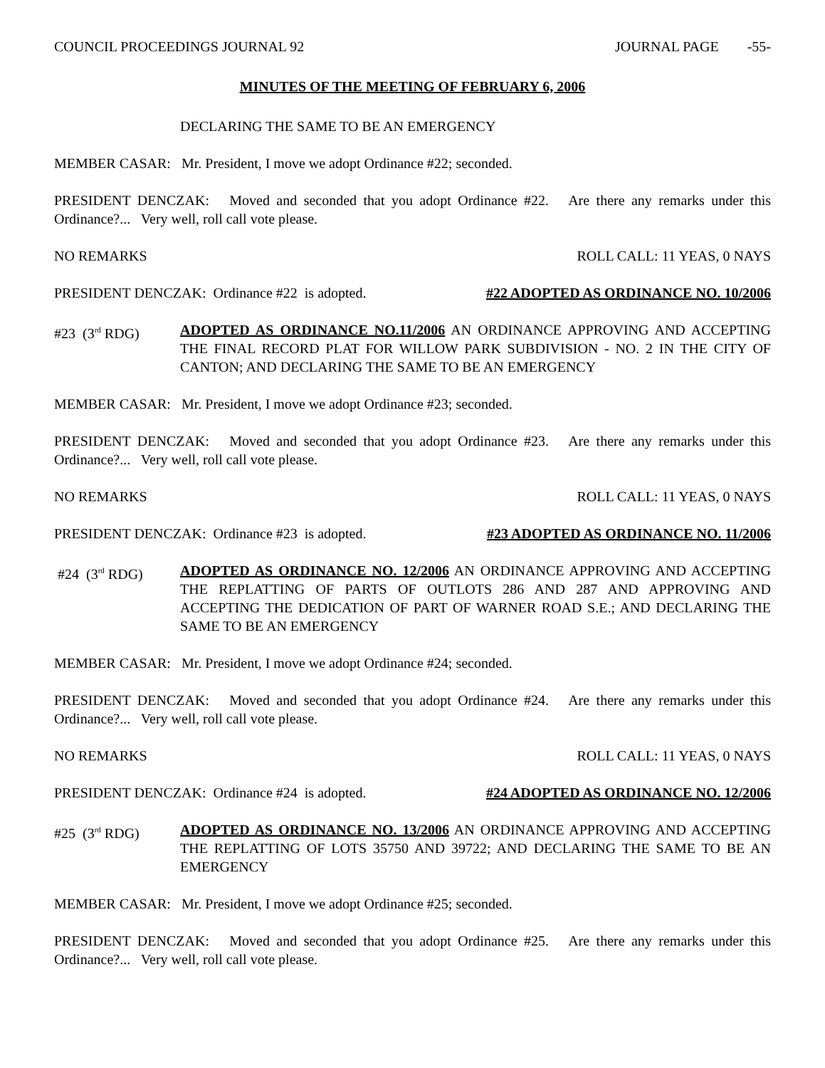COUNCIL PROCEEDINGS JOURNAL 92 JOURNAL PAGE -55-
MINUTES OF THE MEETING OF FEBRUARY 6, 2006
DECLARING THE SAME TO BE AN EMERGENCY
MEMBER CASAR: Mr. President, I move we adopt Ordinance #22; seconded.
PRESIDENT DENCZAK: Moved and seconded that you adopt Ordinance #22. Are there any remarks under this Ordinance?... Very well, roll call vote please.
NO REMARKS ROLL CALL: 11 YEAS, 0 NAYS
PRESIDENT DENCZAK: Ordinance #22 is adopted. #22 ADOPTED AS ORDINANCE NO. 10/2006
#23 (3<sup>rd</sup> RDG) ADOPTED AS ORDINANCE NO.11/2006 AN ORDINANCE APPROVING AND ACCEPTING THE FINAL RECORD PLAT FOR WILLOW PARK SUBDIVISION - NO. 2 IN THE CITY OF CANTON; AND DECLARING THE SAME TO BE AN EMERGENCY
MEMBER CASAR: Mr. President, I move we adopt Ordinance #23; seconded.
PRESIDENT DENCZAK: Moved and seconded that you adopt Ordinance #23. Are there any remarks under this Ordinance?... Very well, roll call vote please.
NO REMARKS ROLL CALL: 11 YEAS, 0 NAYS
PRESIDENT DENCZAK: Ordinance #23 is adopted. #23 ADOPTED AS ORDINANCE NO. 11/2006
#24 (3<sup>rd</sup> RDG) ADOPTED AS ORDINANCE NO. 12/2006 AN ORDINANCE APPROVING AND ACCEPTING THE REPLATTING OF PARTS OF OUTLOTS 286 AND 287 AND APPROVING AND ACCEPTING THE DEDICATION OF PART OF WARNER ROAD S.E.; AND DECLARING THE SAME TO BE AN EMERGENCY
MEMBER CASAR: Mr. President, I move we adopt Ordinance #24; seconded.
PRESIDENT DENCZAK: Moved and seconded that you adopt Ordinance #24. Are there any remarks under this Ordinance?... Very well, roll call vote please.
NO REMARKS ROLL CALL: 11 YEAS, 0 NAYS
PRESIDENT DENCZAK: Ordinance #24 is adopted. #24 ADOPTED AS ORDINANCE NO. 12/2006
#25 (3<sup>rd</sup> RDG) ADOPTED AS ORDINANCE NO. 13/2006 AN ORDINANCE APPROVING AND ACCEPTING THE REPLATTING OF LOTS 35750 AND 39722; AND DECLARING THE SAME TO BE AN EMERGENCY
MEMBER CASAR: Mr. President, I move we adopt Ordinance #25; seconded.
PRESIDENT DENCZAK: Moved and seconded that you adopt Ordinance #25. Are there any remarks under this Ordinance?... Very well, roll call vote please.